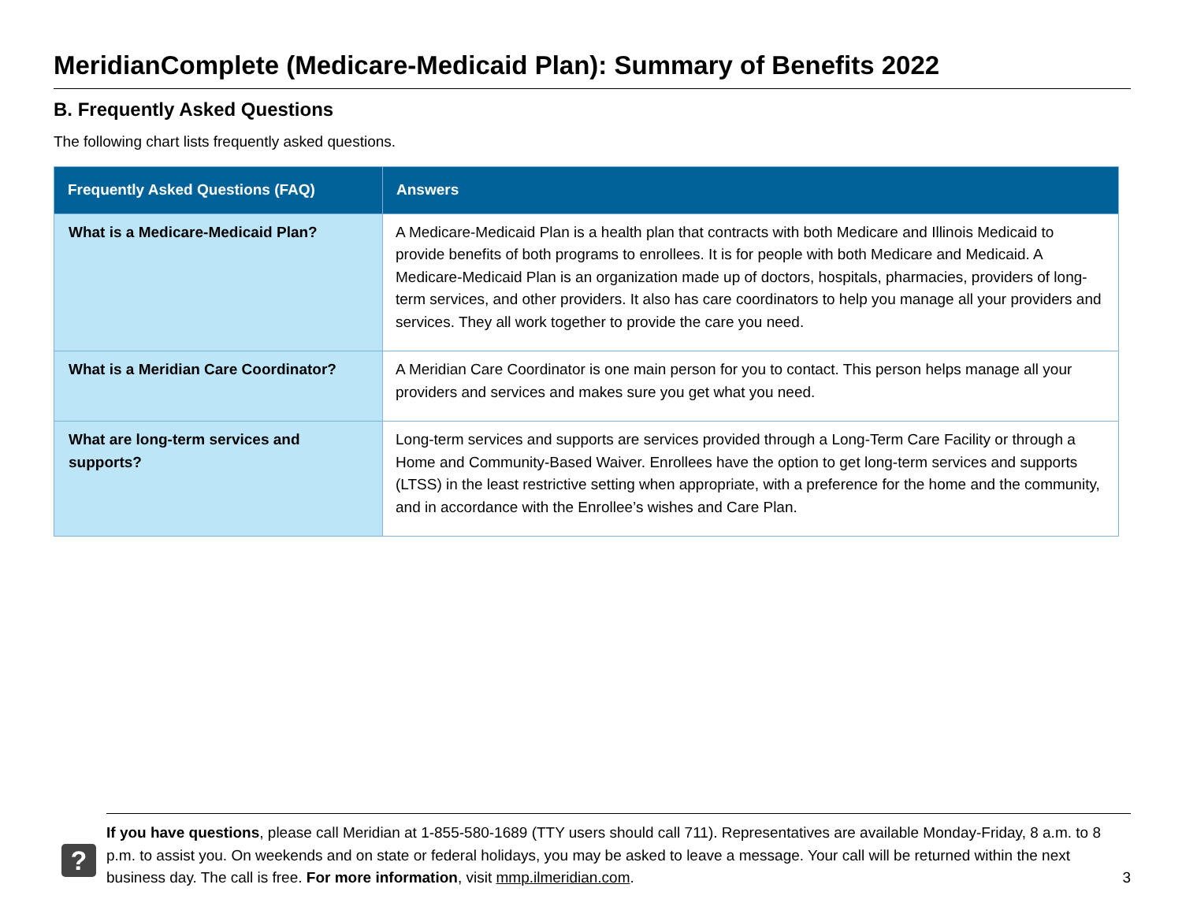MeridianComplete (Medicare-Medicaid Plan): Summary of Benefits 2022
B. Frequently Asked Questions
The following chart lists frequently asked questions.
| Frequently Asked Questions (FAQ) | Answers |
| --- | --- |
| What is a Medicare-Medicaid Plan? | A Medicare-Medicaid Plan is a health plan that contracts with both Medicare and Illinois Medicaid to provide benefits of both programs to enrollees. It is for people with both Medicare and Medicaid. A Medicare-Medicaid Plan is an organization made up of doctors, hospitals, pharmacies, providers of long-term services, and other providers. It also has care coordinators to help you manage all your providers and services. They all work together to provide the care you need. |
| What is a Meridian Care Coordinator? | A Meridian Care Coordinator is one main person for you to contact. This person helps manage all your providers and services and makes sure you get what you need. |
| What are long-term services and supports? | Long-term services and supports are services provided through a Long-Term Care Facility or through a Home and Community-Based Waiver. Enrollees have the option to get long-term services and supports (LTSS) in the least restrictive setting when appropriate, with a preference for the home and the community, and in accordance with the Enrollee’s wishes and Care Plan. |
?
If you have questions, please call Meridian at 1-855-580-1689 (TTY users should call 711). Representatives are available Monday-Friday, 8 a.m. to 8 p.m. to assist you. On weekends and on state or federal holidays, you may be asked to leave a message. Your call will be returned within the next business day. The call is free. For more information, visit mmp.ilmeridian.com.
3